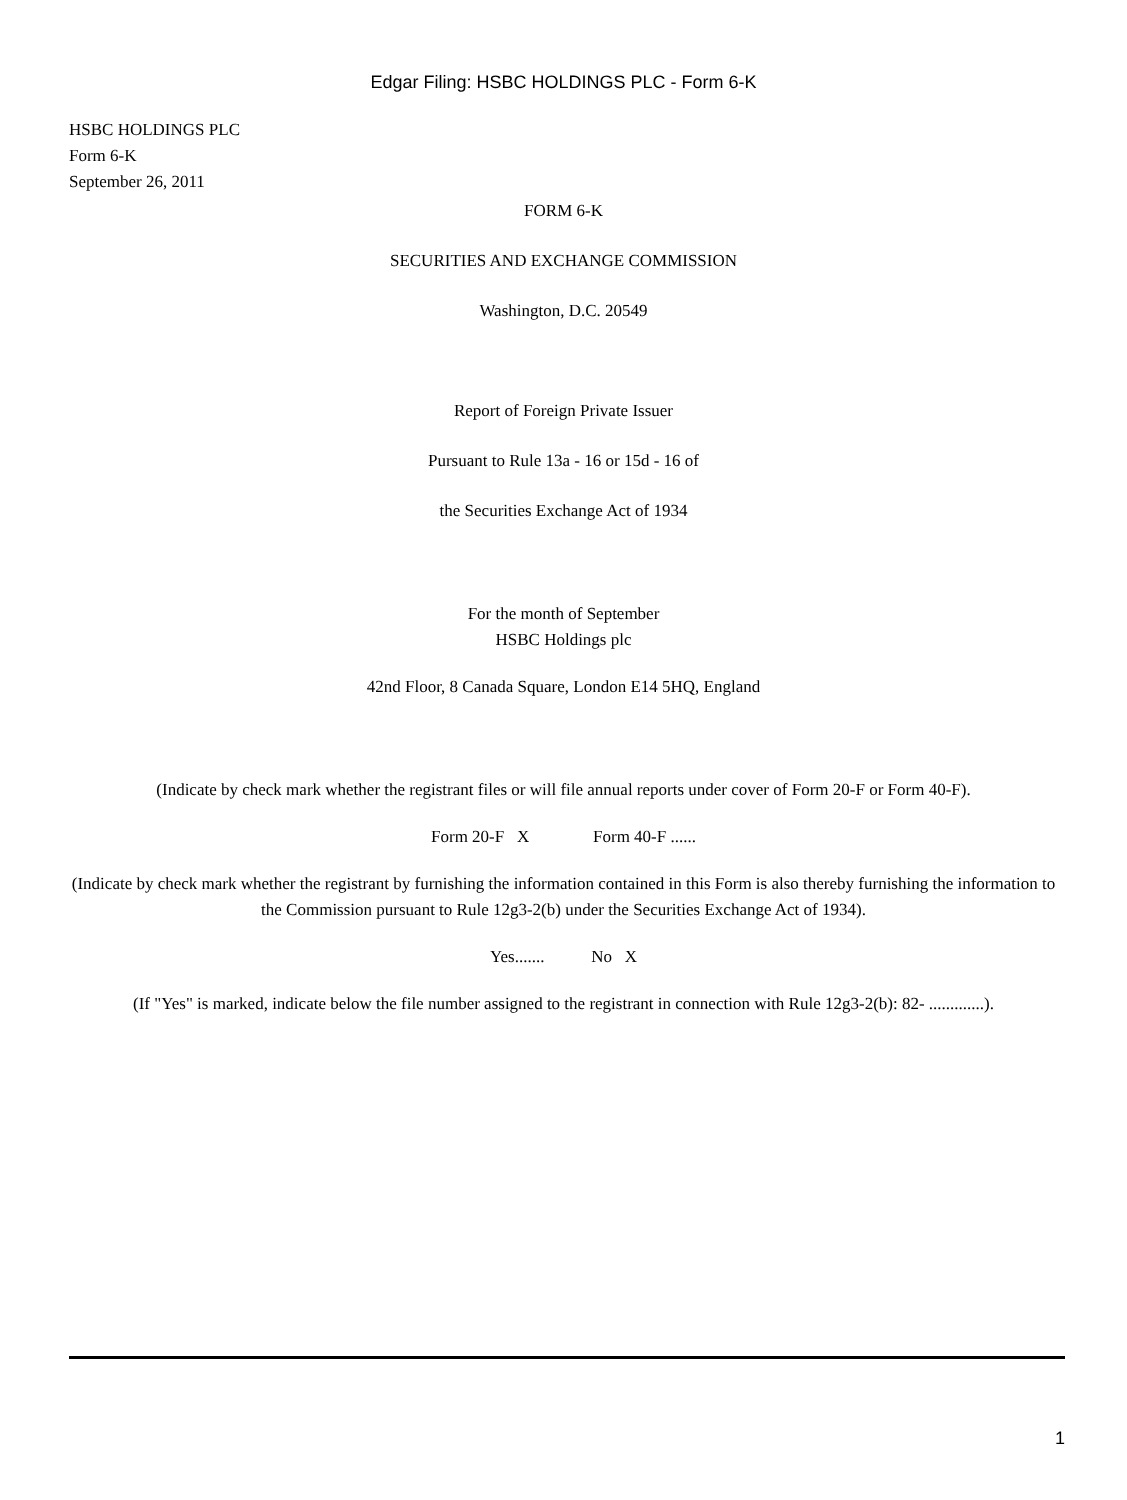Edgar Filing: HSBC HOLDINGS PLC - Form 6-K
HSBC HOLDINGS PLC
Form 6-K
September 26, 2011
FORM 6-K
SECURITIES AND EXCHANGE COMMISSION
Washington, D.C. 20549
Report of Foreign Private Issuer
Pursuant to Rule 13a - 16 or 15d - 16 of
the Securities Exchange Act of 1934
For the month of September
HSBC Holdings plc
42nd Floor, 8 Canada Square, London E14 5HQ, England
(Indicate by check mark whether the registrant files or will file annual reports under cover of Form 20-F or Form 40-F).
Form 20-F X Form 40-F ......
(Indicate by check mark whether the registrant by furnishing the information contained in this Form is also thereby furnishing the information to the Commission pursuant to Rule 12g3-2(b) under the Securities Exchange Act of 1934).
Yes....... No X
(If "Yes" is marked, indicate below the file number assigned to the registrant in connection with Rule 12g3-2(b): 82- .............).
1